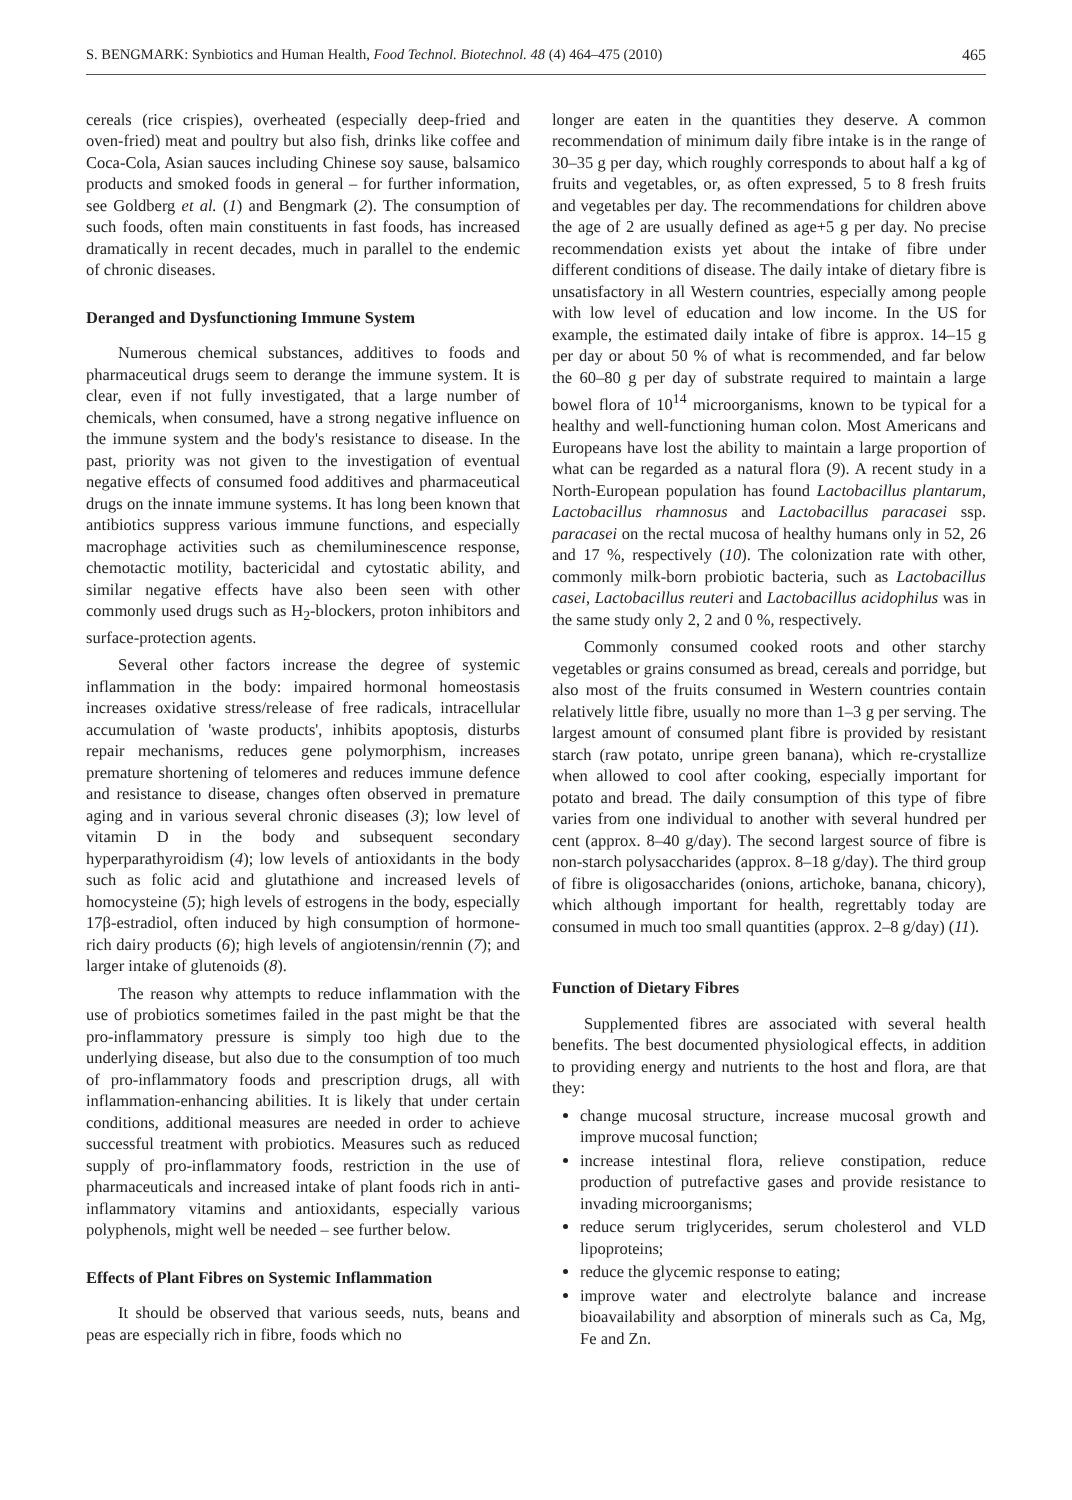S. BENGMARK: Synbiotics and Human Health, Food Technol. Biotechnol. 48 (4) 464–475 (2010) 465
cereals (rice crispies), overheated (especially deep-fried and oven-fried) meat and poultry but also fish, drinks like coffee and Coca-Cola, Asian sauces including Chinese soy sause, balsamico products and smoked foods in general – for further information, see Goldberg et al. (1) and Bengmark (2). The consumption of such foods, often main constituents in fast foods, has increased dramatically in recent decades, much in parallel to the endemic of chronic diseases.
Deranged and Dysfunctioning Immune System
Numerous chemical substances, additives to foods and pharmaceutical drugs seem to derange the immune system. It is clear, even if not fully investigated, that a large number of chemicals, when consumed, have a strong negative influence on the immune system and the body's resistance to disease. In the past, priority was not given to the investigation of eventual negative effects of consumed food additives and pharmaceutical drugs on the innate immune systems. It has long been known that antibiotics suppress various immune functions, and especially macrophage activities such as chemiluminescence response, chemotactic motility, bactericidal and cytostatic ability, and similar negative effects have also been seen with other commonly used drugs such as H<sub>2</sub>-blockers, proton inhibitors and surface-protection agents.
Several other factors increase the degree of systemic inflammation in the body: impaired hormonal homeostasis increases oxidative stress/release of free radicals, intracellular accumulation of 'waste products', inhibits apoptosis, disturbs repair mechanisms, reduces gene polymorphism, increases premature shortening of telomeres and reduces immune defence and resistance to disease, changes often observed in premature aging and in various several chronic diseases (3); low level of vitamin D in the body and subsequent secondary hyperparathyroidism (4); low levels of antioxidants in the body such as folic acid and glutathione and increased levels of homocysteine (5); high levels of estrogens in the body, especially 17β-estradiol, often induced by high consumption of hormone-rich dairy products (6); high levels of angiotensin/rennin (7); and larger intake of glutenoids (8).
The reason why attempts to reduce inflammation with the use of probiotics sometimes failed in the past might be that the pro-inflammatory pressure is simply too high due to the underlying disease, but also due to the consumption of too much of pro-inflammatory foods and prescription drugs, all with inflammation-enhancing abilities. It is likely that under certain conditions, additional measures are needed in order to achieve successful treatment with probiotics. Measures such as reduced supply of pro-inflammatory foods, restriction in the use of pharmaceuticals and increased intake of plant foods rich in anti-inflammatory vitamins and antioxidants, especially various polyphenols, might well be needed – see further below.
Effects of Plant Fibres on Systemic Inflammation
It should be observed that various seeds, nuts, beans and peas are especially rich in fibre, foods which no
longer are eaten in the quantities they deserve. A common recommendation of minimum daily fibre intake is in the range of 30–35 g per day, which roughly corresponds to about half a kg of fruits and vegetables, or, as often expressed, 5 to 8 fresh fruits and vegetables per day. The recommendations for children above the age of 2 are usually defined as age+5 g per day. No precise recommendation exists yet about the intake of fibre under different conditions of disease. The daily intake of dietary fibre is unsatisfactory in all Western countries, especially among people with low level of education and low income. In the US for example, the estimated daily intake of fibre is approx. 14–15 g per day or about 50 % of what is recommended, and far below the 60–80 g per day of substrate required to maintain a large bowel flora of 10<sup>14</sup> microorganisms, known to be typical for a healthy and well-functioning human colon. Most Americans and Europeans have lost the ability to maintain a large proportion of what can be regarded as a natural flora (9). A recent study in a North-European population has found Lactobacillus plantarum, Lactobacillus rhamnosus and Lactobacillus paracasei ssp. paracasei on the rectal mucosa of healthy humans only in 52, 26 and 17 %, respectively (10). The colonization rate with other, commonly milk-born probiotic bacteria, such as Lactobacillus casei, Lactobacillus reuteri and Lactobacillus acidophilus was in the same study only 2, 2 and 0 %, respectively.
Commonly consumed cooked roots and other starchy vegetables or grains consumed as bread, cereals and porridge, but also most of the fruits consumed in Western countries contain relatively little fibre, usually no more than 1–3 g per serving. The largest amount of consumed plant fibre is provided by resistant starch (raw potato, unripe green banana), which re-crystallize when allowed to cool after cooking, especially important for potato and bread. The daily consumption of this type of fibre varies from one individual to another with several hundred per cent (approx. 8–40 g/day). The second largest source of fibre is non-starch polysaccharides (approx. 8–18 g/day). The third group of fibre is oligosaccharides (onions, artichoke, banana, chicory), which although important for health, regrettably today are consumed in much too small quantities (approx. 2–8 g/day) (11).
Function of Dietary Fibres
Supplemented fibres are associated with several health benefits. The best documented physiological effects, in addition to providing energy and nutrients to the host and flora, are that they:
change mucosal structure, increase mucosal growth and improve mucosal function;
increase intestinal flora, relieve constipation, reduce production of putrefactive gases and provide resistance to invading microorganisms;
reduce serum triglycerides, serum cholesterol and VLD lipoproteins;
reduce the glycemic response to eating;
improve water and electrolyte balance and increase bioavailability and absorption of minerals such as Ca, Mg, Fe and Zn.